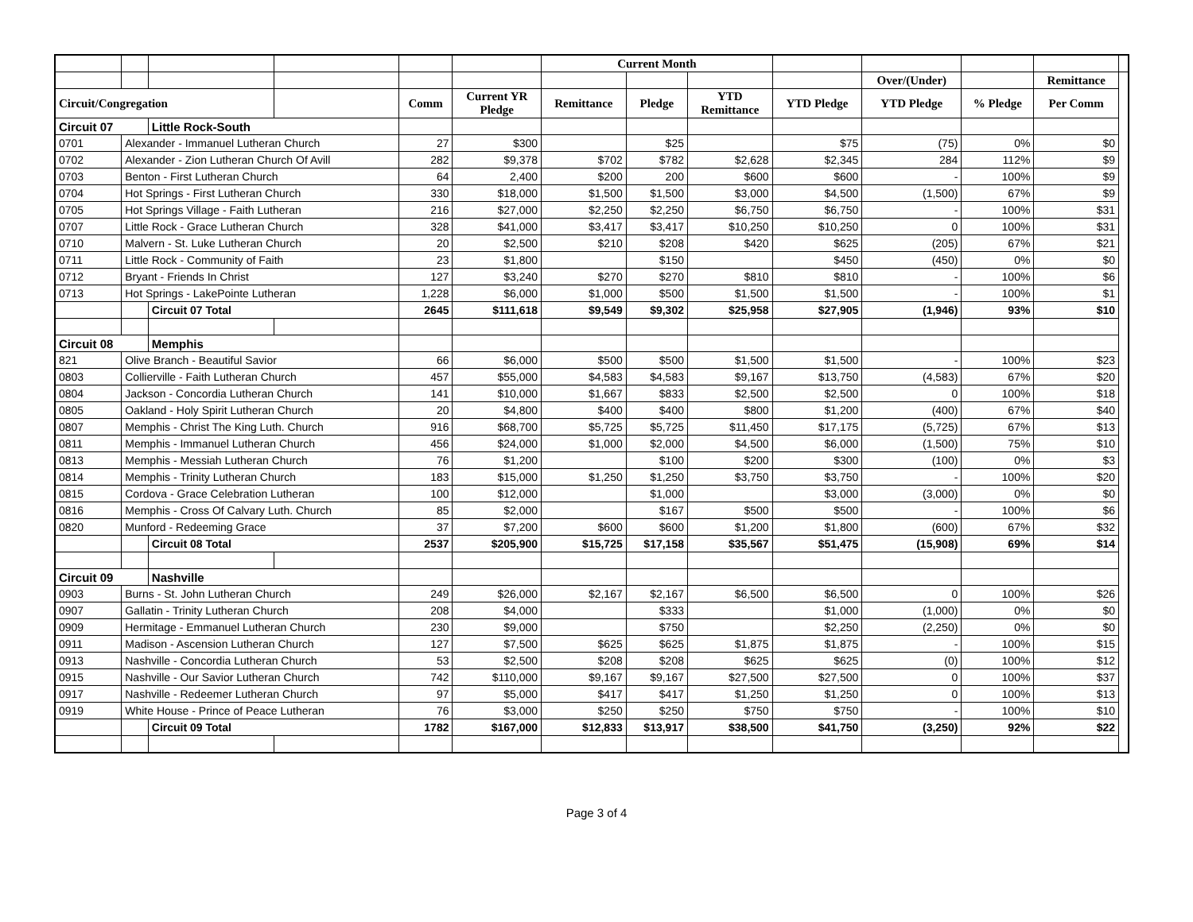| | | | | | | Current Month | | | | | | | |
| | | | | | | | | | | Over/(Under) | | Remittance | |
| Circuit/Congregation | | | | Comm | Current YR Pledge | Remittance | Pledge | YTD Remittance | YTD Pledge | YTD Pledge | % Pledge | Per Comm | |
| Circuit 07 | | Little Rock-South | | | | | | | | | | | |
| 0701 | Alexander - Immanuel Lutheran Church | | | 27 | $300 | | $25 | | $75 | (75) | 0% | $0 | |
| 0702 | Alexander - Zion Lutheran Church Of Avill | | | 282 | $9,378 | $702 | $782 | $2,628 | $2,345 | 284 | 112% | $9 | |
| 0703 | Benton - First Lutheran Church | | | 64 | 2,400 | $200 | 200 | $600 | $600 | - | 100% | $9 | |
| 0704 | Hot Springs - First Lutheran Church | | | 330 | $18,000 | $1,500 | $1,500 | $3,000 | $4,500 | (1,500) | 67% | $9 | |
| 0705 | Hot Springs Village - Faith Lutheran | | | 216 | $27,000 | $2,250 | $2,250 | $6,750 | $6,750 | - | 100% | $31 | |
| 0707 | Little Rock - Grace Lutheran Church | | | 328 | $41,000 | $3,417 | $3,417 | $10,250 | $10,250 | 0 | 100% | $31 | |
| 0710 | Malvern - St. Luke Lutheran Church | | | 20 | $2,500 | $210 | $208 | $420 | $625 | (205) | 67% | $21 | |
| 0711 | Little Rock - Community of Faith | | | 23 | $1,800 | | $150 | | $450 | (450) | 0% | $0 | |
| 0712 | Bryant - Friends In Christ | | | 127 | $3,240 | $270 | $270 | $810 | $810 | - | 100% | $6 | |
| 0713 | Hot Springs - LakePointe Lutheran | | | 1,228 | $6,000 | $1,000 | $500 | $1,500 | $1,500 | - | 100% | $1 | |
| | | Circuit 07 Total | | 2645 | $111,618 | $9,549 | $9,302 | $25,958 | $27,905 | (1,946) | 93% | $10 | |
| Circuit 08 | | Memphis | | | | | | | | | | | |
| 821 | Olive Branch - Beautiful Savior | | | 66 | $6,000 | $500 | $500 | $1,500 | $1,500 | - | 100% | $23 | |
| 0803 | Collierville - Faith Lutheran Church | | | 457 | $55,000 | $4,583 | $4,583 | $9,167 | $13,750 | (4,583) | 67% | $20 | |
| 0804 | Jackson - Concordia Lutheran Church | | | 141 | $10,000 | $1,667 | $833 | $2,500 | $2,500 | 0 | 100% | $18 | |
| 0805 | Oakland - Holy Spirit Lutheran Church | | | 20 | $4,800 | $400 | $400 | $800 | $1,200 | (400) | 67% | $40 | |
| 0807 | Memphis - Christ The King Luth. Church | | | 916 | $68,700 | $5,725 | $5,725 | $11,450 | $17,175 | (5,725) | 67% | $13 | |
| 0811 | Memphis - Immanuel Lutheran Church | | | 456 | $24,000 | $1,000 | $2,000 | $4,500 | $6,000 | (1,500) | 75% | $10 | |
| 0813 | Memphis - Messiah Lutheran Church | | | 76 | $1,200 | | $100 | $200 | $300 | (100) | 0% | $3 | |
| 0814 | Memphis - Trinity Lutheran Church | | | 183 | $15,000 | $1,250 | $1,250 | $3,750 | $3,750 | - | 100% | $20 | |
| 0815 | Cordova - Grace Celebration Lutheran | | | 100 | $12,000 | | $1,000 | | $3,000 | (3,000) | 0% | $0 | |
| 0816 | Memphis - Cross Of Calvary Luth. Church | | | 85 | $2,000 | | $167 | $500 | $500 | - | 100% | $6 | |
| 0820 | Munford - Redeeming Grace | | | 37 | $7,200 | $600 | $600 | $1,200 | $1,800 | (600) | 67% | $32 | |
| | | Circuit 08 Total | | 2537 | $205,900 | $15,725 | $17,158 | $35,567 | $51,475 | (15,908) | 69% | $14 | |
| Circuit 09 | | Nashville | | | | | | | | | | | |
| 0903 | Burns - St. John Lutheran Church | | | 249 | $26,000 | $2,167 | $2,167 | $6,500 | $6,500 | 0 | 100% | $26 | |
| 0907 | Gallatin - Trinity Lutheran Church | | | 208 | $4,000 | | $333 | | $1,000 | (1,000) | 0% | $0 | |
| 0909 | Hermitage - Emmanuel Lutheran Church | | | 230 | $9,000 | | $750 | | $2,250 | (2,250) | 0% | $0 | |
| 0911 | Madison - Ascension Lutheran Church | | | 127 | $7,500 | $625 | $625 | $1,875 | $1,875 | - | 100% | $15 | |
| 0913 | Nashville - Concordia Lutheran Church | | | 53 | $2,500 | $208 | $208 | $625 | $625 | (0) | 100% | $12 | |
| 0915 | Nashville - Our Savior Lutheran Church | | | 742 | $110,000 | $9,167 | $9,167 | $27,500 | $27,500 | 0 | 100% | $37 | |
| 0917 | Nashville - Redeemer Lutheran Church | | | 97 | $5,000 | $417 | $417 | $1,250 | $1,250 | 0 | 100% | $13 | |
| 0919 | White House - Prince of Peace Lutheran | | | 76 | $3,000 | $250 | $250 | $750 | $750 | - | 100% | $10 | |
| | | Circuit 09 Total | | 1782 | $167,000 | $12,833 | $13,917 | $38,500 | $41,750 | (3,250) | 92% | $22 | |
Page 3 of 4